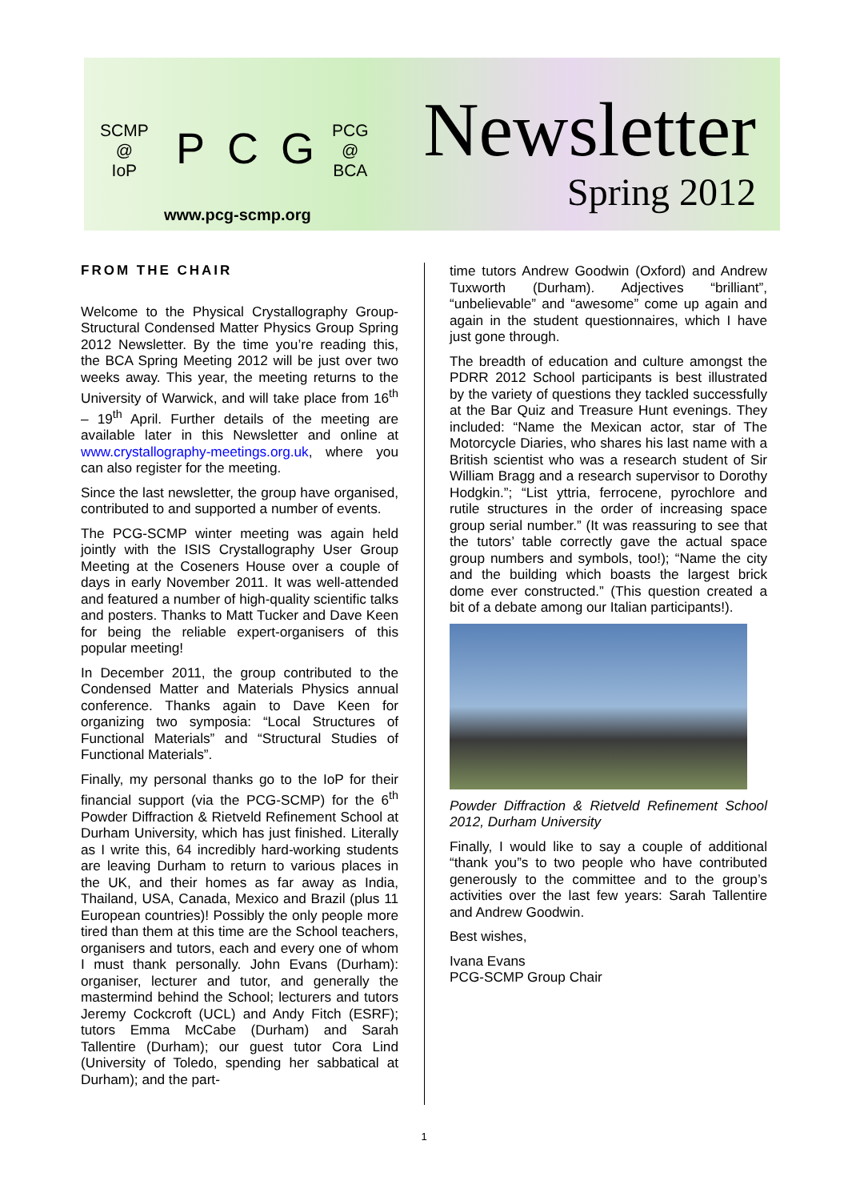SCMP
@
IoP
PCG
PCG
@
BCA
www.pcg-scmp.org
Newsletter
Spring 2012
FROM THE CHAIR
Welcome to the Physical Crystallography Group-Structural Condensed Matter Physics Group Spring 2012 Newsletter. By the time you’re reading this, the BCA Spring Meeting 2012 will be just over two weeks away. This year, the meeting returns to the University of Warwick, and will take place from 16<sup>th</sup> – 19<sup>th</sup> April. Further details of the meeting are available later in this Newsletter and online at www.crystallography-meetings.org.uk, where you can also register for the meeting.
Since the last newsletter, the group have organised, contributed to and supported a number of events.
The PCG-SCMP winter meeting was again held jointly with the ISIS Crystallography User Group Meeting at the Coseners House over a couple of days in early November 2011. It was well-attended and featured a number of high-quality scientific talks and posters. Thanks to Matt Tucker and Dave Keen for being the reliable expert-organisers of this popular meeting!
In December 2011, the group contributed to the Condensed Matter and Materials Physics annual conference. Thanks again to Dave Keen for organizing two symposia: “Local Structures of Functional Materials” and “Structural Studies of Functional Materials”.
Finally, my personal thanks go to the IoP for their financial support (via the PCG-SCMP) for the 6<sup>th</sup> Powder Diffraction & Rietveld Refinement School at Durham University, which has just finished. Literally as I write this, 64 incredibly hard-working students are leaving Durham to return to various places in the UK, and their homes as far away as India, Thailand, USA, Canada, Mexico and Brazil (plus 11 European countries)! Possibly the only people more tired than them at this time are the School teachers, organisers and tutors, each and every one of whom I must thank personally. John Evans (Durham): organiser, lecturer and tutor, and generally the mastermind behind the School; lecturers and tutors Jeremy Cockcroft (UCL) and Andy Fitch (ESRF); tutors Emma McCabe (Durham) and Sarah Tallentire (Durham); our guest tutor Cora Lind (University of Toledo, spending her sabbatical at Durham); and the part-
time tutors Andrew Goodwin (Oxford) and Andrew Tuxworth (Durham). Adjectives “brilliant”, “unbelievable” and “awesome” come up again and again in the student questionnaires, which I have just gone through.
The breadth of education and culture amongst the PDRR 2012 School participants is best illustrated by the variety of questions they tackled successfully at the Bar Quiz and Treasure Hunt evenings. They included: “Name the Mexican actor, star of The Motorcycle Diaries, who shares his last name with a British scientist who was a research student of Sir William Bragg and a research supervisor to Dorothy Hodgkin.”; “List yttria, ferrocene, pyrochlore and rutile structures in the order of increasing space group serial number.” (It was reassuring to see that the tutors’ table correctly gave the actual space group numbers and symbols, too!); “Name the city and the building which boasts the largest brick dome ever constructed.” (This question created a bit of a debate among our Italian participants!).
Powder Diffraction & Rietveld Refinement School 2012, Durham University
Finally, I would like to say a couple of additional “thank you”s to two people who have contributed generously to the committee and to the group’s activities over the last few years: Sarah Tallentire and Andrew Goodwin.
Best wishes,
Ivana Evans
PCG-SCMP Group Chair
1